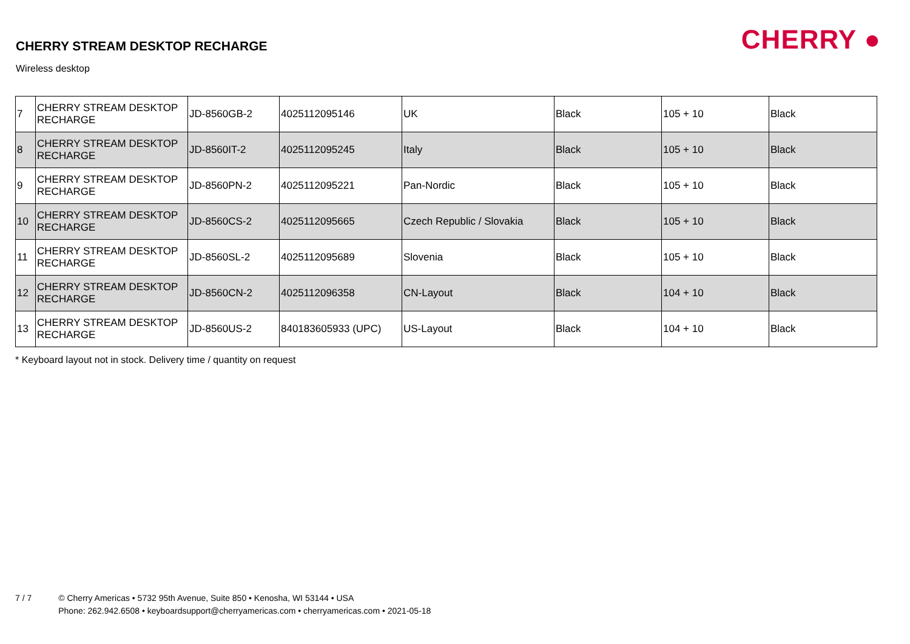CHERRY STREAM DESKTOP RECHARGE
Wireless desktop
CHERRY ●
| 7 | CHERRY STREAM DESKTOP RECHARGE | JD-8560GB-2 | 4025112095146 | UK | Black | 105 + 10 | Black |
| 8 | CHERRY STREAM DESKTOP RECHARGE | JD-8560IT-2 | 4025112095245 | Italy | Black | 105 + 10 | Black |
| 9 | CHERRY STREAM DESKTOP RECHARGE | JD-8560PN-2 | 4025112095221 | Pan-Nordic | Black | 105 + 10 | Black |
| 10 | CHERRY STREAM DESKTOP RECHARGE | JD-8560CS-2 | 4025112095665 | Czech Republic / Slovakia | Black | 105 + 10 | Black |
| 11 | CHERRY STREAM DESKTOP RECHARGE | JD-8560SL-2 | 4025112095689 | Slovenia | Black | 105 + 10 | Black |
| 12 | CHERRY STREAM DESKTOP RECHARGE | JD-8560CN-2 | 4025112096358 | CN-Layout | Black | 104 + 10 | Black |
| 13 | CHERRY STREAM DESKTOP RECHARGE | JD-8560US-2 | 840183605933 (UPC) | US-Layout | Black | 104 + 10 | Black |
* Keyboard layout not in stock. Delivery time / quantity on request
7 / 7 © Cherry Americas • 5732 95th Avenue, Suite 850 • Kenosha, WI 53144 • USA
Phone: 262.942.6508 • keyboardsupport@cherryamericas.com • cherryamericas.com • 2021-05-18